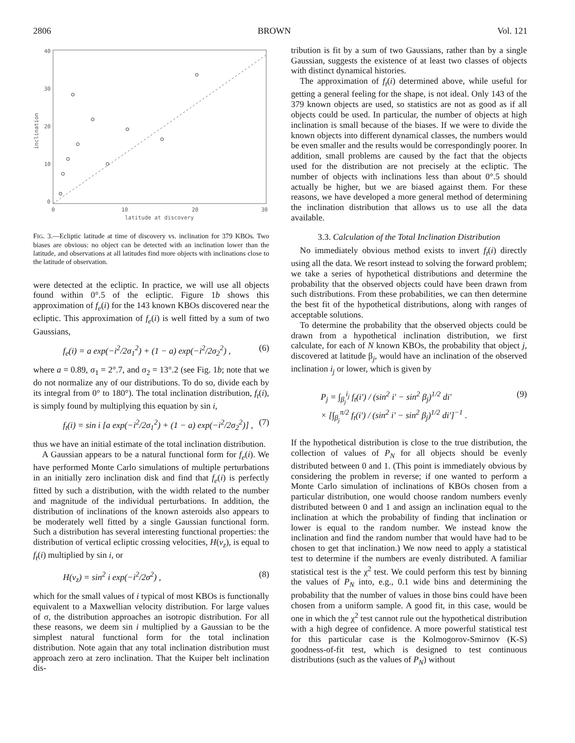2806 BROWN Vol. 121
40
30
20
10
0
0
10
20
30
latitude at discovery
inclination
FIG. 3.—Ecliptic latitude at time of discovery vs. inclination for 379 KBOs. Two biases are obvious: no object can be detected with an inclination lower than the latitude, and observations at all latitudes find more objects with inclinations close to the latitude of observation.
were detected at the ecliptic. In practice, we will use all objects found within 0°.5 of the ecliptic. Figure 1b shows this approximation of f<sub>e</sub>(i) for the 143 known KBOs discovered near the ecliptic. This approximation of f<sub>e</sub>(i) is well fitted by a sum of two Gaussians,
f<sub>e</sub>(i) = a exp(−i<sup>2</sup>/2σ<sub>1</sub><sup>2</sup>) + (1 − a) exp(−i<sup>2</sup>/2σ<sub>2</sub><sup>2</sup>) , (6)
where a = 0.89, σ<sub>1</sub> = 2°.7, and σ<sub>2</sub> = 13°.2 (see Fig. 1b; note that we do not normalize any of our distributions. To do so, divide each by its integral from 0° to 180°). The total inclination distribution, f<sub>t</sub>(i), is simply found by multiplying this equation by sin i,
f<sub>t</sub>(i) = sin i [a exp(−i<sup>2</sup>/2σ<sub>1</sub><sup>2</sup>) + (1 − a) exp(−i<sup>2</sup>/2σ<sub>2</sub><sup>2</sup>)] , (7)
thus we have an initial estimate of the total inclination distribution.
A Gaussian appears to be a natural functional form for f<sub>e</sub>(i). We have performed Monte Carlo simulations of multiple perturbations in an initially zero inclination disk and find that f<sub>e</sub>(i) is perfectly fitted by such a distribution, with the width related to the number and magnitude of the individual perturbations. In addition, the distribution of inclinations of the known asteroids also appears to be moderately well fitted by a single Gaussian functional form. Such a distribution has several interesting functional properties: the distribution of vertical ecliptic crossing velocities, H(v<sub>z</sub>), is equal to f<sub>t</sub>(i) multiplied by sin i, or
H(v<sub>z</sub>) = sin<sup>2</sup> i exp(−i<sup>2</sup>/2σ<sup>2</sup>) , (8)
which for the small values of i typical of most KBOs is functionally equivalent to a Maxwellian velocity distribution. For large values of σ, the distribution approaches an isotropic distribution. For all these reasons, we deem sin i multiplied by a Gaussian to be the simplest natural functional form for the total inclination distribution. Note again that any total inclination distribution must approach zero at zero inclination. That the Kuiper belt inclination dis-
tribution is fit by a sum of two Gaussians, rather than by a single Gaussian, suggests the existence of at least two classes of objects with distinct dynamical histories.
The approximation of f<sub>t</sub>(i) determined above, while useful for getting a general feeling for the shape, is not ideal. Only 143 of the 379 known objects are used, so statistics are not as good as if all objects could be used. In particular, the number of objects at high inclination is small because of the biases. If we were to divide the known objects into different dynamical classes, the numbers would be even smaller and the results would be correspondingly poorer. In addition, small problems are caused by the fact that the objects used for the distribution are not precisely at the ecliptic. The number of objects with inclinations less than about 0°.5 should actually be higher, but we are biased against them. For these reasons, we have developed a more general method of determining the inclination distribution that allows us to use all the data available.
3.3. Calculation of the Total Inclination Distribution
No immediately obvious method exists to invert f<sub>t</sub>(i) directly using all the data. We resort instead to solving the forward problem; we take a series of hypothetical distributions and determine the probability that the observed objects could have been drawn from such distributions. From these probabilities, we can then determine the best fit of the hypothetical distributions, along with ranges of acceptable solutions.
To determine the probability that the observed objects could be drawn from a hypothetical inclination distribution, we first calculate, for each of N known KBOs, the probability that object j, discovered at latitude β<sub>j</sub>, would have an inclination of the observed inclination i<sub>j</sub> or lower, which is given by
P<sub>j</sub> = ∫<sub>β<sub>j</sub></sub><sup>i<sub>j</sub></sup> f<sub>t</sub>(i′) / (sin<sup>2</sup> i′ − sin<sup>2</sup> β<sub>j</sub>)<sup>1/2</sup> di′
× [∫<sub>β<sub>j</sub></sub><sup>π/2</sup> f<sub>t</sub>(i′) / (sin<sup>2</sup> i′ − sin<sup>2</sup> β<sub>j</sub>)<sup>1/2</sup> di′]<sup>−1</sup> . (9)
If the hypothetical distribution is close to the true distribution, the collection of values of P<sub>N</sub> for all objects should be evenly distributed between 0 and 1. (This point is immediately obvious by considering the problem in reverse; if one wanted to perform a Monte Carlo simulation of inclinations of KBOs chosen from a particular distribution, one would choose random numbers evenly distributed between 0 and 1 and assign an inclination equal to the inclination at which the probability of finding that inclination or lower is equal to the random number. We instead know the inclination and find the random number that would have had to be chosen to get that inclination.) We now need to apply a statistical test to determine if the numbers are evenly distributed. A familiar statistical test is the χ<sup>2</sup> test. We could perform this test by binning the values of P<sub>N</sub> into, e.g., 0.1 wide bins and determining the probability that the number of values in those bins could have been chosen from a uniform sample. A good fit, in this case, would be one in which the χ<sup>2</sup> test cannot rule out the hypothetical distribution with a high degree of confidence. A more powerful statistical test for this particular case is the Kolmogorov-Smirnov (K-S) goodness-of-fit test, which is designed to test continuous distributions (such as the values of P<sub>N</sub>) without